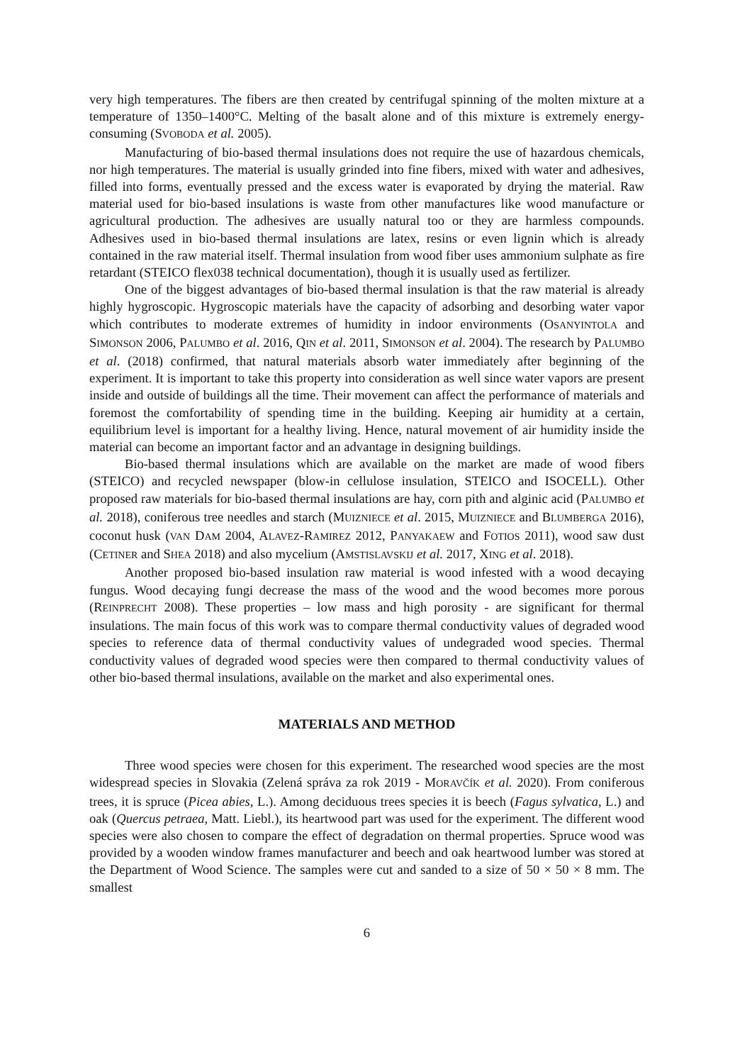very high temperatures. The fibers are then created by centrifugal spinning of the molten mixture at a temperature of 1350–1400°C. Melting of the basalt alone and of this mixture is extremely energy-consuming (SVOBODA et al. 2005).
Manufacturing of bio-based thermal insulations does not require the use of hazardous chemicals, nor high temperatures. The material is usually grinded into fine fibers, mixed with water and adhesives, filled into forms, eventually pressed and the excess water is evaporated by drying the material. Raw material used for bio-based insulations is waste from other manufactures like wood manufacture or agricultural production. The adhesives are usually natural too or they are harmless compounds. Adhesives used in bio-based thermal insulations are latex, resins or even lignin which is already contained in the raw material itself. Thermal insulation from wood fiber uses ammonium sulphate as fire retardant (STEICO flex038 technical documentation), though it is usually used as fertilizer.
One of the biggest advantages of bio-based thermal insulation is that the raw material is already highly hygroscopic. Hygroscopic materials have the capacity of adsorbing and desorbing water vapor which contributes to moderate extremes of humidity in indoor environments (OSANYINTOLA and SIMONSON 2006, PALUMBO et al. 2016, QIN et al. 2011, SIMONSON et al. 2004). The research by PALUMBO et al. (2018) confirmed, that natural materials absorb water immediately after beginning of the experiment. It is important to take this property into consideration as well since water vapors are present inside and outside of buildings all the time. Their movement can affect the performance of materials and foremost the comfortability of spending time in the building. Keeping air humidity at a certain, equilibrium level is important for a healthy living. Hence, natural movement of air humidity inside the material can become an important factor and an advantage in designing buildings.
Bio-based thermal insulations which are available on the market are made of wood fibers (STEICO) and recycled newspaper (blow-in cellulose insulation, STEICO and ISOCELL). Other proposed raw materials for bio-based thermal insulations are hay, corn pith and alginic acid (PALUMBO et al. 2018), coniferous tree needles and starch (MUIZNIECE et al. 2015, MUIZNIECE and BLUMBERGA 2016), coconut husk (VAN DAM 2004, ALAVEZ-RAMIREZ 2012, PANYAKAEW and FOTIOS 2011), wood saw dust (CETINER and SHEA 2018) and also mycelium (AMSTISLAVSKIJ et al. 2017, XING et al. 2018).
Another proposed bio-based insulation raw material is wood infested with a wood decaying fungus. Wood decaying fungi decrease the mass of the wood and the wood becomes more porous (REINPRECHT 2008). These properties – low mass and high porosity - are significant for thermal insulations. The main focus of this work was to compare thermal conductivity values of degraded wood species to reference data of thermal conductivity values of undegraded wood species. Thermal conductivity values of degraded wood species were then compared to thermal conductivity values of other bio-based thermal insulations, available on the market and also experimental ones.
MATERIALS AND METHOD
Three wood species were chosen for this experiment. The researched wood species are the most widespread species in Slovakia (Zelená správa za rok 2019 - MORAVČÍK et al. 2020). From coniferous trees, it is spruce (Picea abies, L.). Among deciduous trees species it is beech (Fagus sylvatica, L.) and oak (Quercus petraea, Matt. Liebl.), its heartwood part was used for the experiment. The different wood species were also chosen to compare the effect of degradation on thermal properties. Spruce wood was provided by a wooden window frames manufacturer and beech and oak heartwood lumber was stored at the Department of Wood Science. The samples were cut and sanded to a size of 50 × 50 × 8 mm. The smallest
6